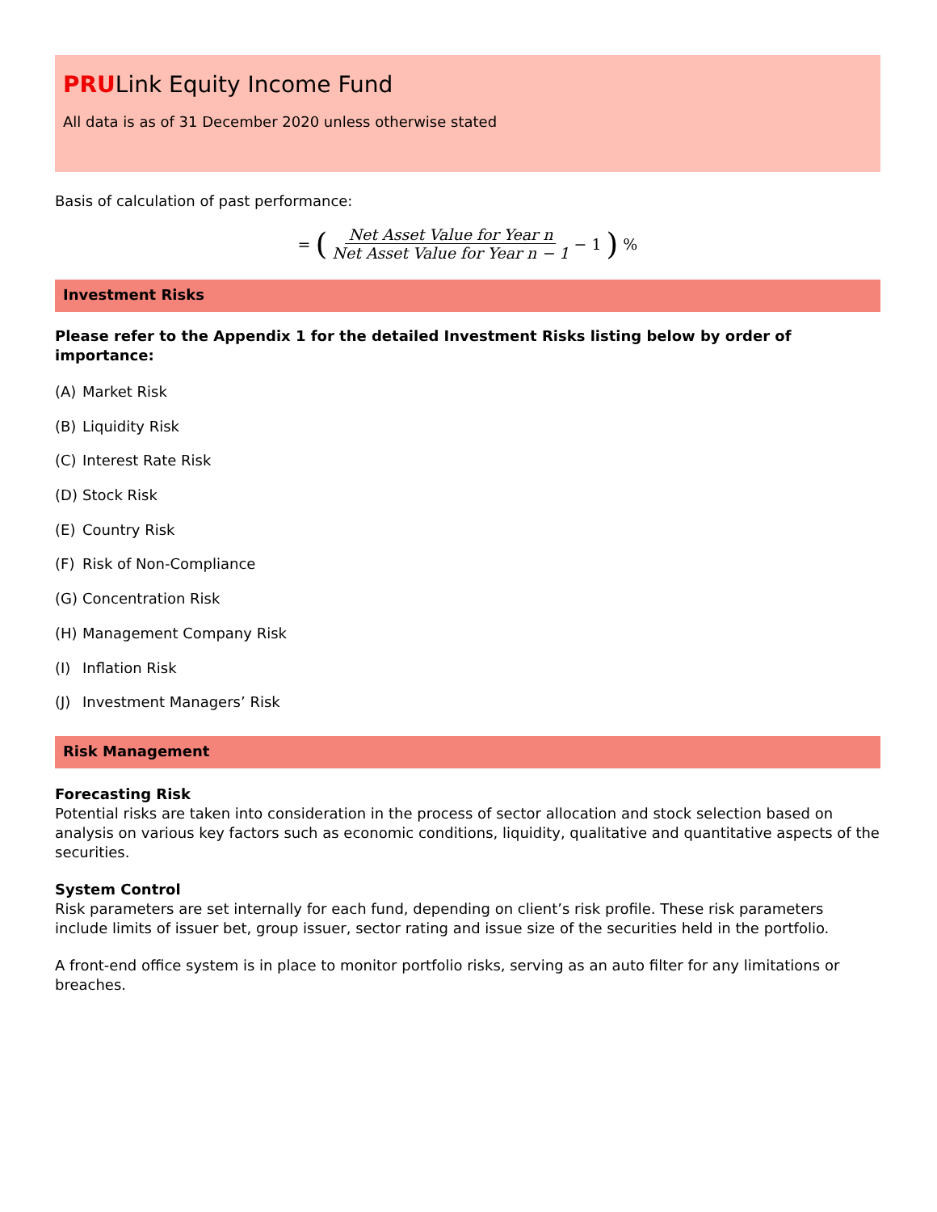PRULink Equity Income Fund
All data is as of 31 December 2020 unless otherwise stated
Basis of calculation of past performance:
= (Net Asset Value for Year n Net Asset Value for Year n − 1 − 1)%
Investment Risks
Please refer to the Appendix 1 for the detailed Investment Risks listing below by order of importance:
(A) Market Risk
(B) Liquidity Risk
(C) Interest Rate Risk
(D) Stock Risk
(E) Country Risk
(F) Risk of Non-Compliance
(G) Concentration Risk
(H) Management Company Risk
(I) Inflation Risk
(J) Investment Managers’ Risk
Risk Management
Forecasting Risk
Potential risks are taken into consideration in the process of sector allocation and stock selection based on analysis on various key factors such as economic conditions, liquidity, qualitative and quantitative aspects of the securities.
System Control
Risk parameters are set internally for each fund, depending on client’s risk profile. These risk parameters include limits of issuer bet, group issuer, sector rating and issue size of the securities held in the portfolio.
A front-end office system is in place to monitor portfolio risks, serving as an auto filter for any limitations or breaches.